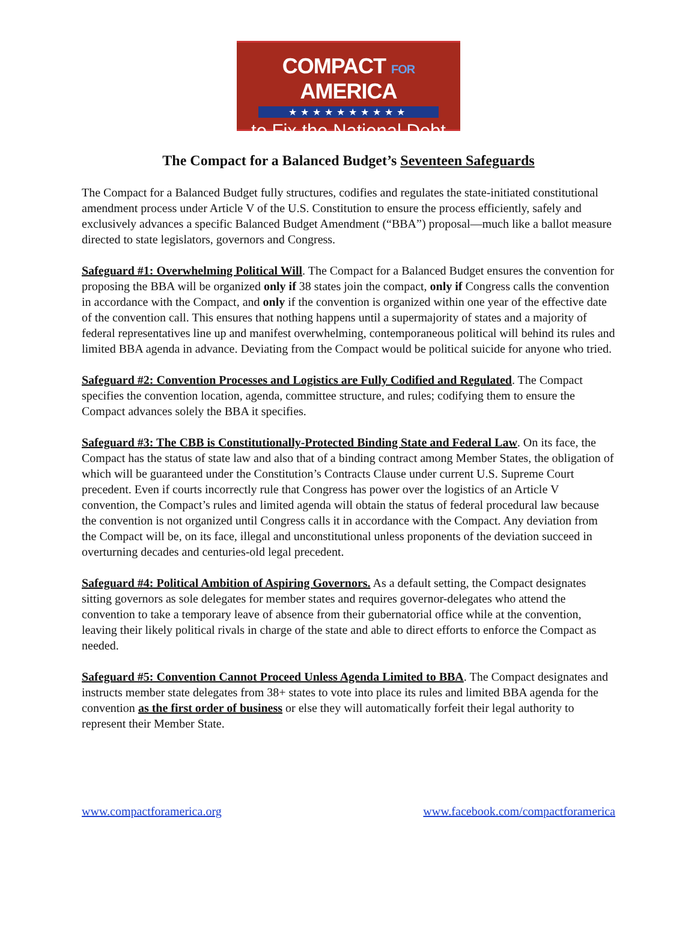COMPACT FOR AMERICA
★★★★★★★★★★
to Fix the National Debt
The Compact for a Balanced Budget’s Seventeen Safeguards
The Compact for a Balanced Budget fully structures, codifies and regulates the state-initiated constitutional amendment process under Article V of the U.S. Constitution to ensure the process efficiently, safely and exclusively advances a specific Balanced Budget Amendment (“BBA”) proposal—much like a ballot measure directed to state legislators, governors and Congress.
Safeguard #1: Overwhelming Political Will. The Compact for a Balanced Budget ensures the convention for proposing the BBA will be organized only if 38 states join the compact, only if Congress calls the convention in accordance with the Compact, and only if the convention is organized within one year of the effective date of the convention call. This ensures that nothing happens until a supermajority of states and a majority of federal representatives line up and manifest overwhelming, contemporaneous political will behind its rules and limited BBA agenda in advance. Deviating from the Compact would be political suicide for anyone who tried.
Safeguard #2: Convention Processes and Logistics are Fully Codified and Regulated. The Compact specifies the convention location, agenda, committee structure, and rules; codifying them to ensure the Compact advances solely the BBA it specifies.
Safeguard #3: The CBB is Constitutionally-Protected Binding State and Federal Law. On its face, the Compact has the status of state law and also that of a binding contract among Member States, the obligation of which will be guaranteed under the Constitution’s Contracts Clause under current U.S. Supreme Court precedent. Even if courts incorrectly rule that Congress has power over the logistics of an Article V convention, the Compact’s rules and limited agenda will obtain the status of federal procedural law because the convention is not organized until Congress calls it in accordance with the Compact. Any deviation from the Compact will be, on its face, illegal and unconstitutional unless proponents of the deviation succeed in overturning decades and centuries-old legal precedent.
Safeguard #4: Political Ambition of Aspiring Governors. As a default setting, the Compact designates sitting governors as sole delegates for member states and requires governor-delegates who attend the convention to take a temporary leave of absence from their gubernatorial office while at the convention, leaving their likely political rivals in charge of the state and able to direct efforts to enforce the Compact as needed.
Safeguard #5: Convention Cannot Proceed Unless Agenda Limited to BBA. The Compact designates and instructs member state delegates from 38+ states to vote into place its rules and limited BBA agenda for the convention as the first order of business or else they will automatically forfeit their legal authority to represent their Member State.
www.compactforamerica.org www.facebook.com/compactforamerica